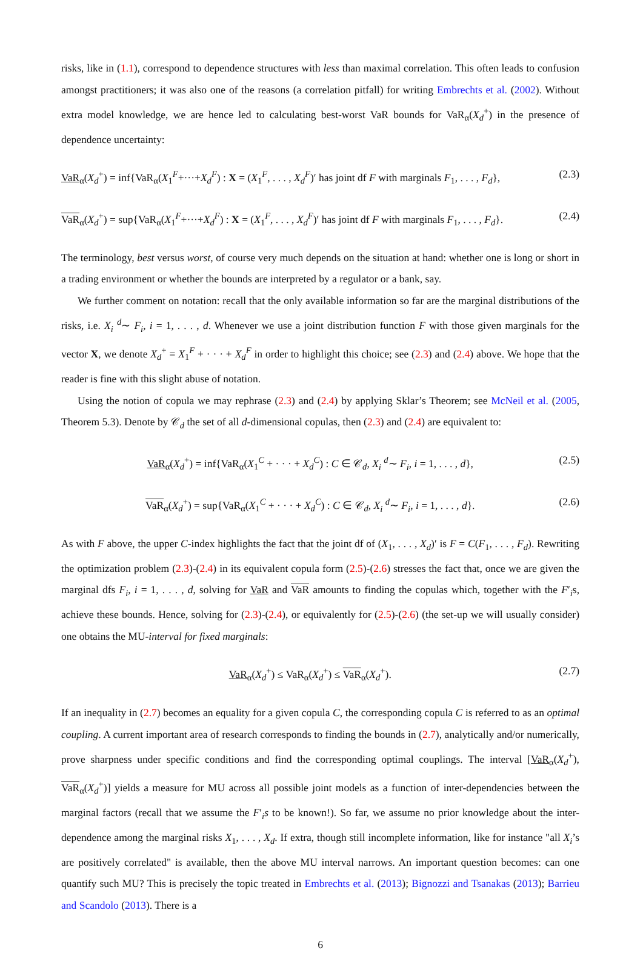risks, like in (1.1), correspond to dependence structures with less than maximal correlation. This often leads to confusion amongst practitioners; it was also one of the reasons (a correlation pitfall) for writing Embrechts et al. (2002). Without extra model knowledge, we are hence led to calculating best-worst VaR bounds for VaR<sub>α</sub>(X<sub>d</sub><sup>+</sup>) in the presence of dependence uncertainty:
VaR<sub>α</sub>(X<sub>d</sub><sup>+</sup>) = inf{VaR<sub>α</sub>(X<sub>1</sub><sup>F</sup>+···+X<sub>d</sub><sup>F</sup>) : X = (X<sub>1</sub><sup>F</sup>, . . . , X<sub>d</sub><sup>F</sup>)′ has joint df F with marginals F<sub>1</sub>, . . . , F<sub>d</sub>}, (2.3)
VaR<sub>α</sub>(X<sub>d</sub><sup>+</sup>) = sup{VaR<sub>α</sub>(X<sub>1</sub><sup>F</sup>+···+X<sub>d</sub><sup>F</sup>) : X = (X<sub>1</sub><sup>F</sup>, . . . , X<sub>d</sub><sup>F</sup>)′ has joint df F with marginals F<sub>1</sub>, . . . , F<sub>d</sub>}. (2.4)
The terminology, best versus worst, of course very much depends on the situation at hand: whether one is long or short in a trading environment or whether the bounds are interpreted by a regulator or a bank, say.
We further comment on notation: recall that the only available information so far are the marginal distributions of the risks, i.e. X<sub>i</sub> <sup>d</sup>∼ F<sub>i</sub>, i = 1, . . . , d. Whenever we use a joint distribution function F with those given marginals for the vector X, we denote X<sub>d</sub><sup>+</sup> = X<sub>1</sub><sup>F</sup> + · · · + X<sub>d</sub><sup>F</sup> in order to highlight this choice; see (2.3) and (2.4) above. We hope that the reader is fine with this slight abuse of notation.
Using the notion of copula we may rephrase (2.3) and (2.4) by applying Sklar’s Theorem; see McNeil et al. (2005, Theorem 5.3). Denote by 𝒞<sub>d</sub> the set of all d-dimensional copulas, then (2.3) and (2.4) are equivalent to:
VaR<sub>α</sub>(X<sub>d</sub><sup>+</sup>) = inf{VaR<sub>α</sub>(X<sub>1</sub><sup>C</sup> + · · · + X<sub>d</sub><sup>C</sup>) : C ∈ 𝒞<sub>d</sub>, X<sub>i</sub> <sup>d</sup>∼ F<sub>i</sub>, i = 1, . . . , d}, (2.5)
VaR<sub>α</sub>(X<sub>d</sub><sup>+</sup>) = sup{VaR<sub>α</sub>(X<sub>1</sub><sup>C</sup> + · · · + X<sub>d</sub><sup>C</sup>) : C ∈ 𝒞<sub>d</sub>, X<sub>i</sub> <sup>d</sup>∼ F<sub>i</sub>, i = 1, . . . , d}. (2.6)
As with F above, the upper C-index highlights the fact that the joint df of (X<sub>1</sub>, . . . , X<sub>d</sub>)′ is F = C(F<sub>1</sub>, . . . , F<sub>d</sub>). Rewriting the optimization problem (2.3)-(2.4) in its equivalent copula form (2.5)-(2.6) stresses the fact that, once we are given the marginal dfs F<sub>i</sub>, i = 1, . . . , d, solving for VaR and VaR amounts to finding the copulas which, together with the F′<sub>i</sub>s, achieve these bounds. Hence, solving for (2.3)-(2.4), or equivalently for (2.5)-(2.6) (the set-up we will usually consider) one obtains the MU-interval for fixed marginals:
VaR<sub>α</sub>(X<sub>d</sub><sup>+</sup>) ≤ VaR<sub>α</sub>(X<sub>d</sub><sup>+</sup>) ≤ VaR<sub>α</sub>(X<sub>d</sub><sup>+</sup>). (2.7)
If an inequality in (2.7) becomes an equality for a given copula C, the corresponding copula C is referred to as an optimal coupling. A current important area of research corresponds to finding the bounds in (2.7), analytically and/or numerically, prove sharpness under specific conditions and find the corresponding optimal couplings. The interval [VaR<sub>α</sub>(X<sub>d</sub><sup>+</sup>), VaR<sub>α</sub>(X<sub>d</sub><sup>+</sup>)] yields a measure for MU across all possible joint models as a function of inter-dependencies between the marginal factors (recall that we assume the F′<sub>i</sub>s to be known!). So far, we assume no prior knowledge about the inter-dependence among the marginal risks X<sub>1</sub>, . . . , X<sub>d</sub>. If extra, though still incomplete information, like for instance "all X<sub>i</sub>’s are positively correlated" is available, then the above MU interval narrows. An important question becomes: can one quantify such MU? This is precisely the topic treated in Embrechts et al. (2013); Bignozzi and Tsanakas (2013); Barrieu and Scandolo (2013). There is a
6